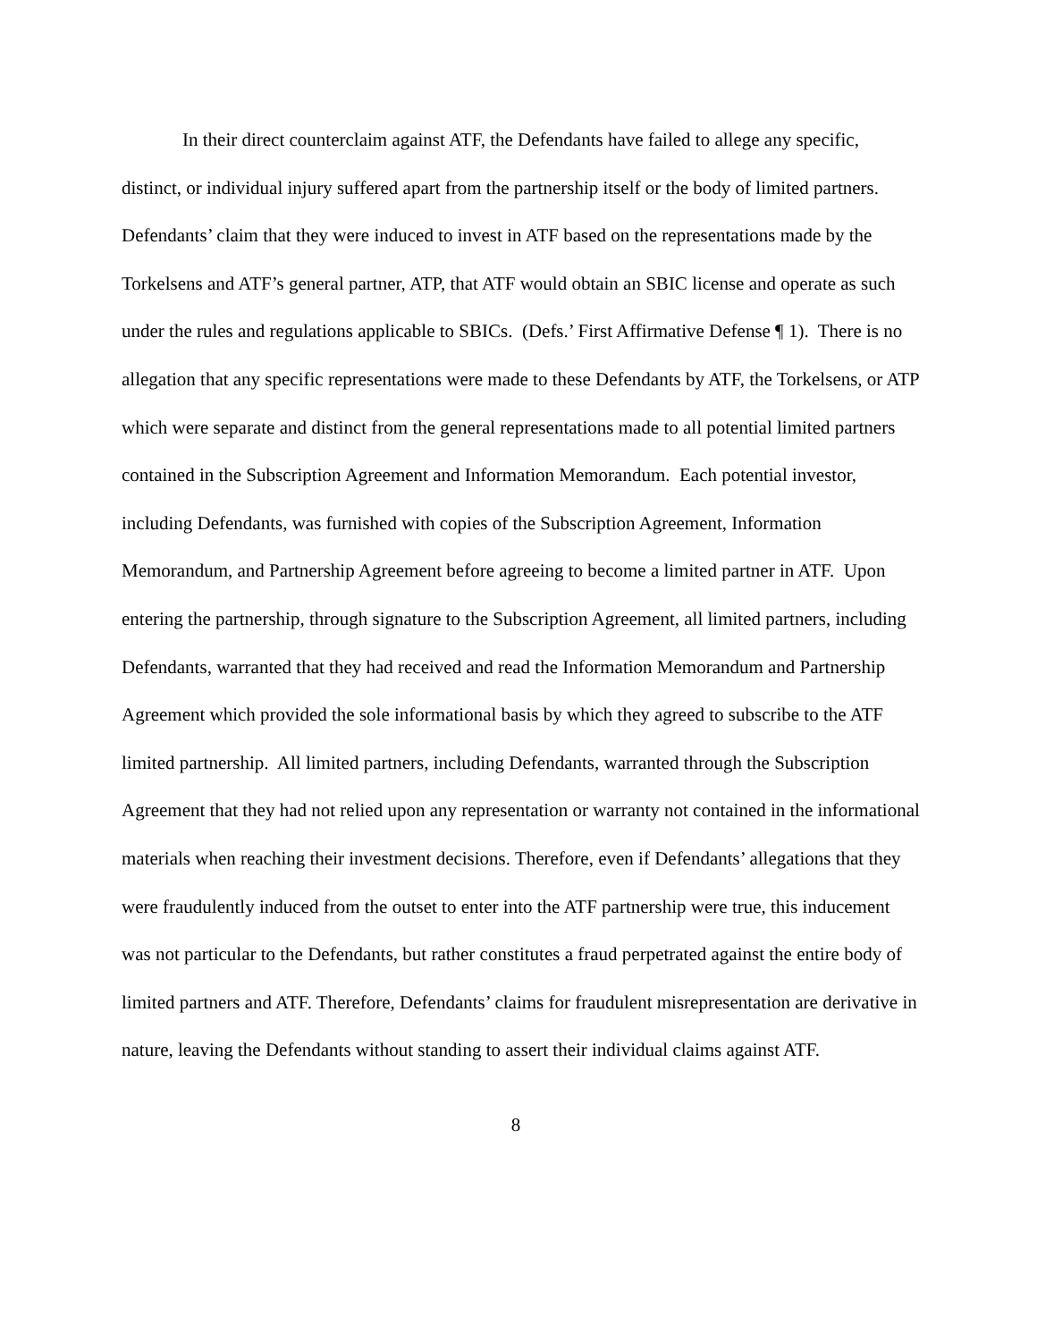In their direct counterclaim against ATF, the Defendants have failed to allege any specific, distinct, or individual injury suffered apart from the partnership itself or the body of limited partners. Defendants’ claim that they were induced to invest in ATF based on the representations made by the Torkelsens and ATF’s general partner, ATP, that ATF would obtain an SBIC license and operate as such under the rules and regulations applicable to SBICs. (Defs.’ First Affirmative Defense ¶ 1). There is no allegation that any specific representations were made to these Defendants by ATF, the Torkelsens, or ATP which were separate and distinct from the general representations made to all potential limited partners contained in the Subscription Agreement and Information Memorandum. Each potential investor, including Defendants, was furnished with copies of the Subscription Agreement, Information Memorandum, and Partnership Agreement before agreeing to become a limited partner in ATF. Upon entering the partnership, through signature to the Subscription Agreement, all limited partners, including Defendants, warranted that they had received and read the Information Memorandum and Partnership Agreement which provided the sole informational basis by which they agreed to subscribe to the ATF limited partnership. All limited partners, including Defendants, warranted through the Subscription Agreement that they had not relied upon any representation or warranty not contained in the informational materials when reaching their investment decisions. Therefore, even if Defendants’ allegations that they were fraudulently induced from the outset to enter into the ATF partnership were true, this inducement was not particular to the Defendants, but rather constitutes a fraud perpetrated against the entire body of limited partners and ATF. Therefore, Defendants’ claims for fraudulent misrepresentation are derivative in nature, leaving the Defendants without standing to assert their individual claims against ATF.
8